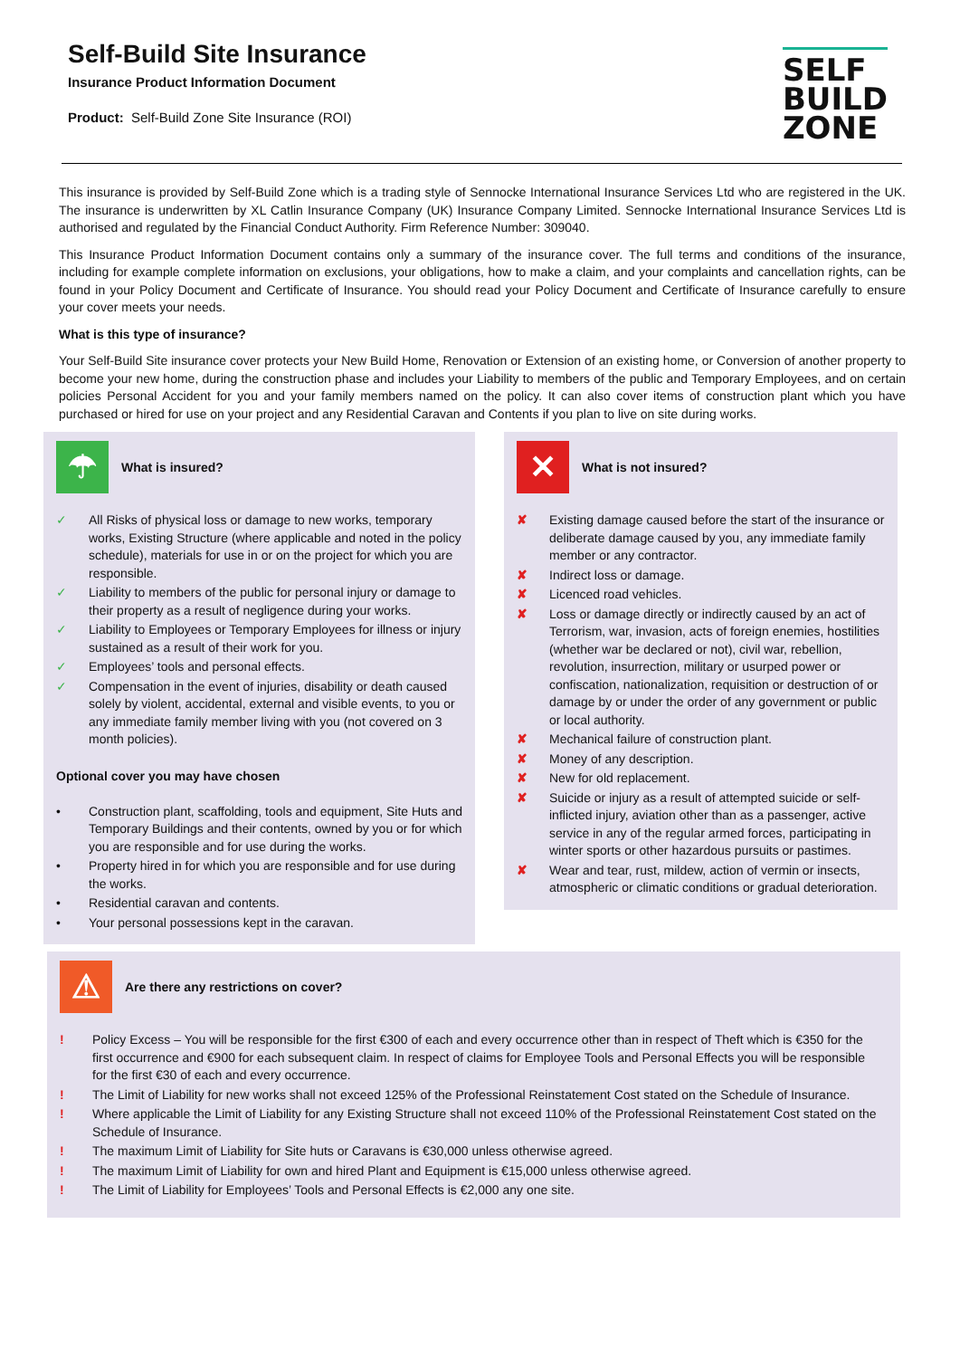Self-Build Site Insurance
Insurance Product Information Document
Product: Self-Build Zone Site Insurance (ROI)
SELF
BUILD
ZONE
This insurance is provided by Self-Build Zone which is a trading style of Sennocke International Insurance Services Ltd who are registered in the UK. The insurance is underwritten by XL Catlin Insurance Company (UK) Insurance Company Limited. Sennocke International Insurance Services Ltd is authorised and regulated by the Financial Conduct Authority. Firm Reference Number: 309040.
This Insurance Product Information Document contains only a summary of the insurance cover. The full terms and conditions of the insurance, including for example complete information on exclusions, your obligations, how to make a claim, and your complaints and cancellation rights, can be found in your Policy Document and Certificate of Insurance. You should read your Policy Document and Certificate of Insurance carefully to ensure your cover meets your needs.
What is this type of insurance?
Your Self-Build Site insurance cover protects your New Build Home, Renovation or Extension of an existing home, or Conversion of another property to become your new home, during the construction phase and includes your Liability to members of the public and Temporary Employees, and on certain policies Personal Accident for you and your family members named on the policy. It can also cover items of construction plant which you have purchased or hired for use on your project and any Residential Caravan and Contents if you plan to live on site during works.
☂
What is insured?
✓ All Risks of physical loss or damage to new works, temporary works, Existing Structure (where applicable and noted in the policy schedule), materials for use in or on the project for which you are responsible.
✓ Liability to members of the public for personal injury or damage to their property as a result of negligence during your works.
✓ Liability to Employees or Temporary Employees for illness or injury sustained as a result of their work for you.
✓ Employees’ tools and personal effects.
✓ Compensation in the event of injuries, disability or death caused solely by violent, accidental, external and visible events, to you or any immediate family member living with you (not covered on 3 month policies).
Optional cover you may have chosen
• Construction plant, scaffolding, tools and equipment, Site Huts and Temporary Buildings and their contents, owned by you or for which you are responsible and for use during the works.
• Property hired in for which you are responsible and for use during the works.
• Residential caravan and contents.
• Your personal possessions kept in the caravan.
✕
What is not insured?
✘ Existing damage caused before the start of the insurance or deliberate damage caused by you, any immediate family member or any contractor.
✘ Indirect loss or damage.
✘ Licenced road vehicles.
✘ Loss or damage directly or indirectly caused by an act of Terrorism, war, invasion, acts of foreign enemies, hostilities (whether war be declared or not), civil war, rebellion, revolution, insurrection, military or usurped power or confiscation, nationalization, requisition or destruction of or damage by or under the order of any government or public or local authority.
✘ Mechanical failure of construction plant.
✘ Money of any description.
✘ New for old replacement.
✘ Suicide or injury as a result of attempted suicide or self-inflicted injury, aviation other than as a passenger, active service in any of the regular armed forces, participating in winter sports or other hazardous pursuits or pastimes.
✘ Wear and tear, rust, mildew, action of vermin or insects, atmospheric or climatic conditions or gradual deterioration.
⚠
Are there any restrictions on cover?
! Policy Excess – You will be responsible for the first €300 of each and every occurrence other than in respect of Theft which is €350 for the first occurrence and €900 for each subsequent claim. In respect of claims for Employee Tools and Personal Effects you will be responsible for the first €30 of each and every occurrence.
! The Limit of Liability for new works shall not exceed 125% of the Professional Reinstatement Cost stated on the Schedule of Insurance.
! Where applicable the Limit of Liability for any Existing Structure shall not exceed 110% of the Professional Reinstatement Cost stated on the Schedule of Insurance.
! The maximum Limit of Liability for Site huts or Caravans is €30,000 unless otherwise agreed.
! The maximum Limit of Liability for own and hired Plant and Equipment is €15,000 unless otherwise agreed.
! The Limit of Liability for Employees’ Tools and Personal Effects is €2,000 any one site.